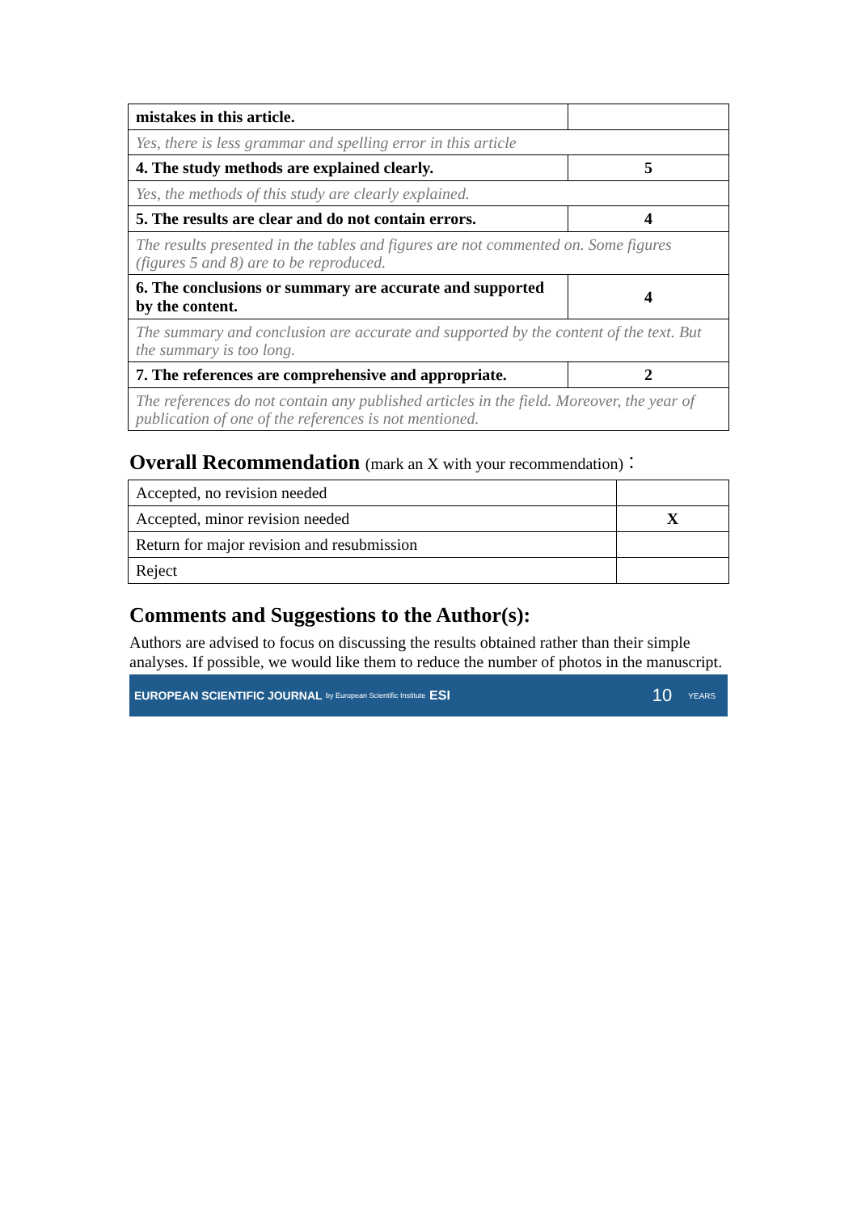| mistakes in this article. | |
| Yes, there is less grammar and spelling error in this article | |
| 4. The study methods are explained clearly. | 5 |
| Yes, the methods of this study are clearly explained. | |
| 5. The results are clear and do not contain errors. | 4 |
| The results presented in the tables and figures are not commented on. Some figures (figures 5 and 8) are to be reproduced. | |
| 6. The conclusions or summary are accurate and supported by the content. | 4 |
| The summary and conclusion are accurate and supported by the content of the text. But the summary is too long. | |
| 7. The references are comprehensive and appropriate. | 2 |
| The references do not contain any published articles in the field. Moreover, the year of publication of one of the references is not mentioned. | |
Overall Recommendation (mark an X with your recommendation)：
| Accepted, no revision needed | |
| Accepted, minor revision needed | X |
| Return for major revision and resubmission | |
| Reject | |
Comments and Suggestions to the Author(s):
Authors are advised to focus on discussing the results obtained rather than their simple analyses. If possible, we would like them to reduce the number of photos in the manuscript.
EUROPEAN SCIENTIFIC JOURNAL by European Scientific Institute ESI 10 YEARS